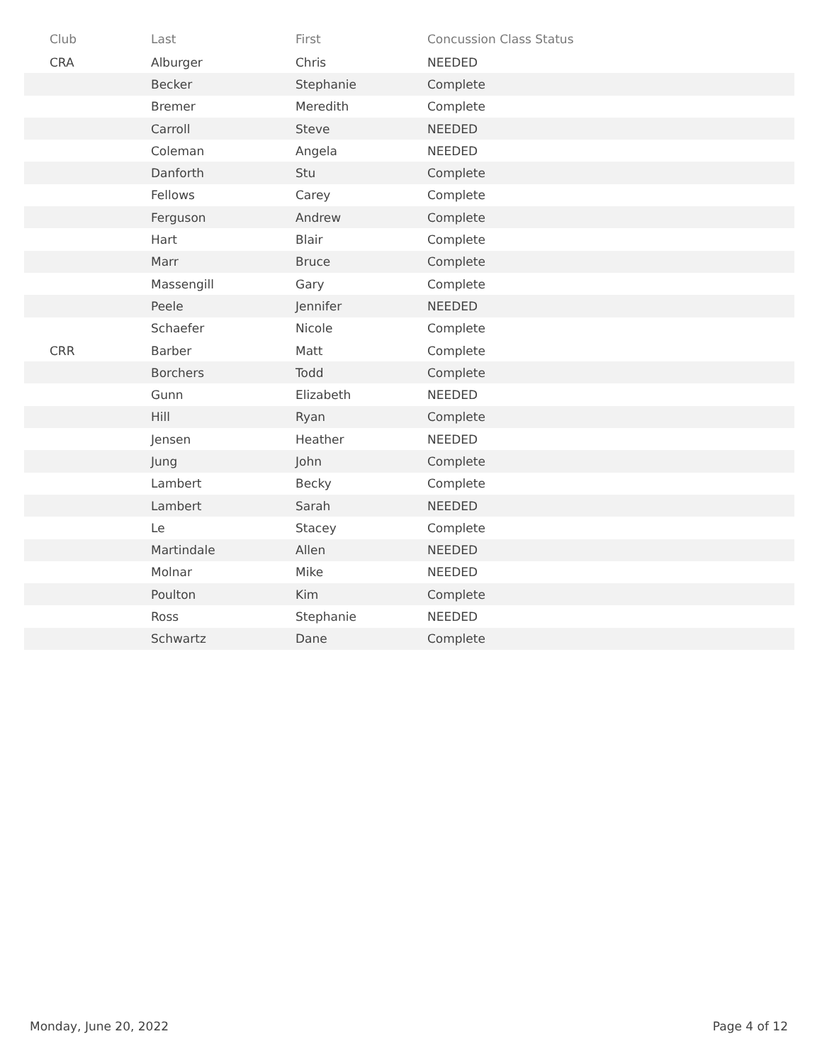| Club | Last | First | Concussion Class Status |
| --- | --- | --- | --- |
| CRA | Alburger | Chris | NEEDED |
| | Becker | Stephanie | Complete |
| | Bremer | Meredith | Complete |
| | Carroll | Steve | NEEDED |
| | Coleman | Angela | NEEDED |
| | Danforth | Stu | Complete |
| | Fellows | Carey | Complete |
| | Ferguson | Andrew | Complete |
| | Hart | Blair | Complete |
| | Marr | Bruce | Complete |
| | Massengill | Gary | Complete |
| | Peele | Jennifer | NEEDED |
| | Schaefer | Nicole | Complete |
| CRR | Barber | Matt | Complete |
| | Borchers | Todd | Complete |
| | Gunn | Elizabeth | NEEDED |
| | Hill | Ryan | Complete |
| | Jensen | Heather | NEEDED |
| | Jung | John | Complete |
| | Lambert | Becky | Complete |
| | Lambert | Sarah | NEEDED |
| | Le | Stacey | Complete |
| | Martindale | Allen | NEEDED |
| | Molnar | Mike | NEEDED |
| | Poulton | Kim | Complete |
| | Ross | Stephanie | NEEDED |
| | Schwartz | Dane | Complete |
Monday, June 20, 2022 Page 4 of 12